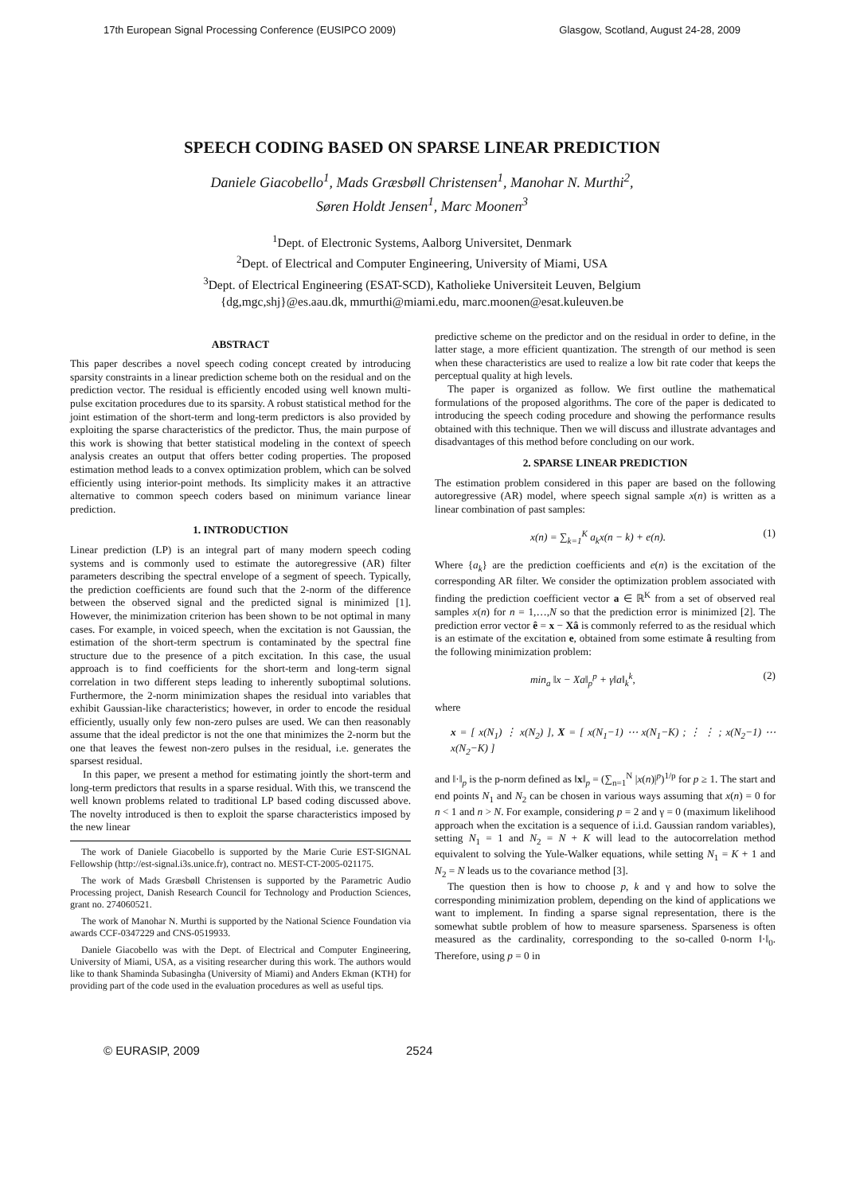17th European Signal Processing Conference (EUSIPCO 2009) Glasgow, Scotland, August 24-28, 2009
SPEECH CODING BASED ON SPARSE LINEAR PREDICTION
Daniele Giacobello<sup>1</sup>, Mads Græsbøll Christensen<sup>1</sup>, Manohar N. Murthi<sup>2</sup>,
Søren Holdt Jensen<sup>1</sup>, Marc Moonen<sup>3</sup>
<sup>1</sup> Dept. of Electronic Systems, Aalborg Universitet, Denmark
<sup>2</sup> Dept. of Electrical and Computer Engineering, University of Miami, USA
<sup>3</sup> Dept. of Electrical Engineering (ESAT-SCD), Katholieke Universiteit Leuven, Belgium
{dg,mgc,shj}@es.aau.dk, mmurthi@miami.edu, marc.moonen@esat.kuleuven.be
ABSTRACT
This paper describes a novel speech coding concept created by introducing sparsity constraints in a linear prediction scheme both on the residual and on the prediction vector. The residual is efficiently encoded using well known multi-pulse excitation procedures due to its sparsity. A robust statistical method for the joint estimation of the short-term and long-term predictors is also provided by exploiting the sparse characteristics of the predictor. Thus, the main purpose of this work is showing that better statistical modeling in the context of speech analysis creates an output that offers better coding properties. The proposed estimation method leads to a convex optimization problem, which can be solved efficiently using interior-point methods. Its simplicity makes it an attractive alternative to common speech coders based on minimum variance linear prediction.
1. INTRODUCTION
Linear prediction (LP) is an integral part of many modern speech coding systems and is commonly used to estimate the autoregressive (AR) filter parameters describing the spectral envelope of a segment of speech. Typically, the prediction coefficients are found such that the 2-norm of the difference between the observed signal and the predicted signal is minimized [1]. However, the minimization criterion has been shown to be not optimal in many cases. For example, in voiced speech, when the excitation is not Gaussian, the estimation of the short-term spectrum is contaminated by the spectral fine structure due to the presence of a pitch excitation. In this case, the usual approach is to find coefficients for the short-term and long-term signal correlation in two different steps leading to inherently suboptimal solutions. Furthermore, the 2-norm minimization shapes the residual into variables that exhibit Gaussian-like characteristics; however, in order to encode the residual efficiently, usually only few non-zero pulses are used. We can then reasonably assume that the ideal predictor is not the one that minimizes the 2-norm but the one that leaves the fewest non-zero pulses in the residual, i.e. generates the sparsest residual.
In this paper, we present a method for estimating jointly the short-term and long-term predictors that results in a sparse residual. With this, we transcend the well known problems related to traditional LP based coding discussed above. The novelty introduced is then to exploit the sparse characteristics imposed by the new linear
The work of Daniele Giacobello is supported by the Marie Curie EST-SIGNAL Fellowship (http://est-signal.i3s.unice.fr), contract no. MEST-CT-2005-021175.
The work of Mads Græsbøll Christensen is supported by the Parametric Audio Processing project, Danish Research Council for Technology and Production Sciences, grant no. 274060521.
The work of Manohar N. Murthi is supported by the National Science Foundation via awards CCF-0347229 and CNS-0519933.
Daniele Giacobello was with the Dept. of Electrical and Computer Engineering, University of Miami, USA, as a visiting researcher during this work. The authors would like to thank Shaminda Subasingha (University of Miami) and Anders Ekman (KTH) for providing part of the code used in the evaluation procedures as well as useful tips.
predictive scheme on the predictor and on the residual in order to define, in the latter stage, a more efficient quantization. The strength of our method is seen when these characteristics are used to realize a low bit rate coder that keeps the perceptual quality at high levels.
The paper is organized as follow. We first outline the mathematical formulations of the proposed algorithms. The core of the paper is dedicated to introducing the speech coding procedure and showing the performance results obtained with this technique. Then we will discuss and illustrate advantages and disadvantages of this method before concluding on our work.
2. SPARSE LINEAR PREDICTION
The estimation problem considered in this paper are based on the following autoregressive (AR) model, where speech signal sample x(n) is written as a linear combination of past samples:
x(n) = ∑<sub>k=1</sub><sup>K</sup> a<sub>k</sub>x(n − k) + e(n). (1)
Where {a<sub>k</sub>} are the prediction coefficients and e(n) is the excitation of the corresponding AR filter. We consider the optimization problem associated with finding the prediction coefficient vector a ∈ ℝ<sup>K</sup> from a set of observed real samples x(n) for n = 1,…,N so that the prediction error is minimized [2]. The prediction error vector ê = x − Xâ is commonly referred to as the residual which is an estimate of the excitation e, obtained from some estimate â resulting from the following minimization problem:
min<sub>a</sub> ‖x − Xa‖<sub>p</sub><sup>p</sup> + γ‖a‖<sub>k</sub><sup>k</sup>, (2)
where
x = [ x(N<sub>1</sub>) ⋮ x(N<sub>2</sub>) ], X = [ x(N<sub>1</sub>−1) ⋯ x(N<sub>1</sub>−K) ; ⋮ ⋮ ; x(N<sub>2</sub>−1) ⋯ x(N<sub>2</sub>−K) ]
and ‖·‖<sub>p</sub> is the p-norm defined as ‖x‖<sub>p</sub> = (∑<sub>n=1</sub><sup>N</sup> |x(n)|<sup>p</sup>)<sup>1/p</sup> for p ≥ 1. The start and end points N<sub>1</sub> and N<sub>2</sub> can be chosen in various ways assuming that x(n) = 0 for n < 1 and n > N. For example, considering p = 2 and γ = 0 (maximum likelihood approach when the excitation is a sequence of i.i.d. Gaussian random variables), setting N<sub>1</sub> = 1 and N<sub>2</sub> = N + K will lead to the autocorrelation method equivalent to solving the Yule-Walker equations, while setting N<sub>1</sub> = K + 1 and N<sub>2</sub> = N leads us to the covariance method [3].
The question then is how to choose p, k and γ and how to solve the corresponding minimization problem, depending on the kind of applications we want to implement. In finding a sparse signal representation, there is the somewhat subtle problem of how to measure sparseness. Sparseness is often measured as the cardinality, corresponding to the so-called 0-norm ‖·‖<sub>0</sub>. Therefore, using p = 0 in
© EURASIP, 2009 2524